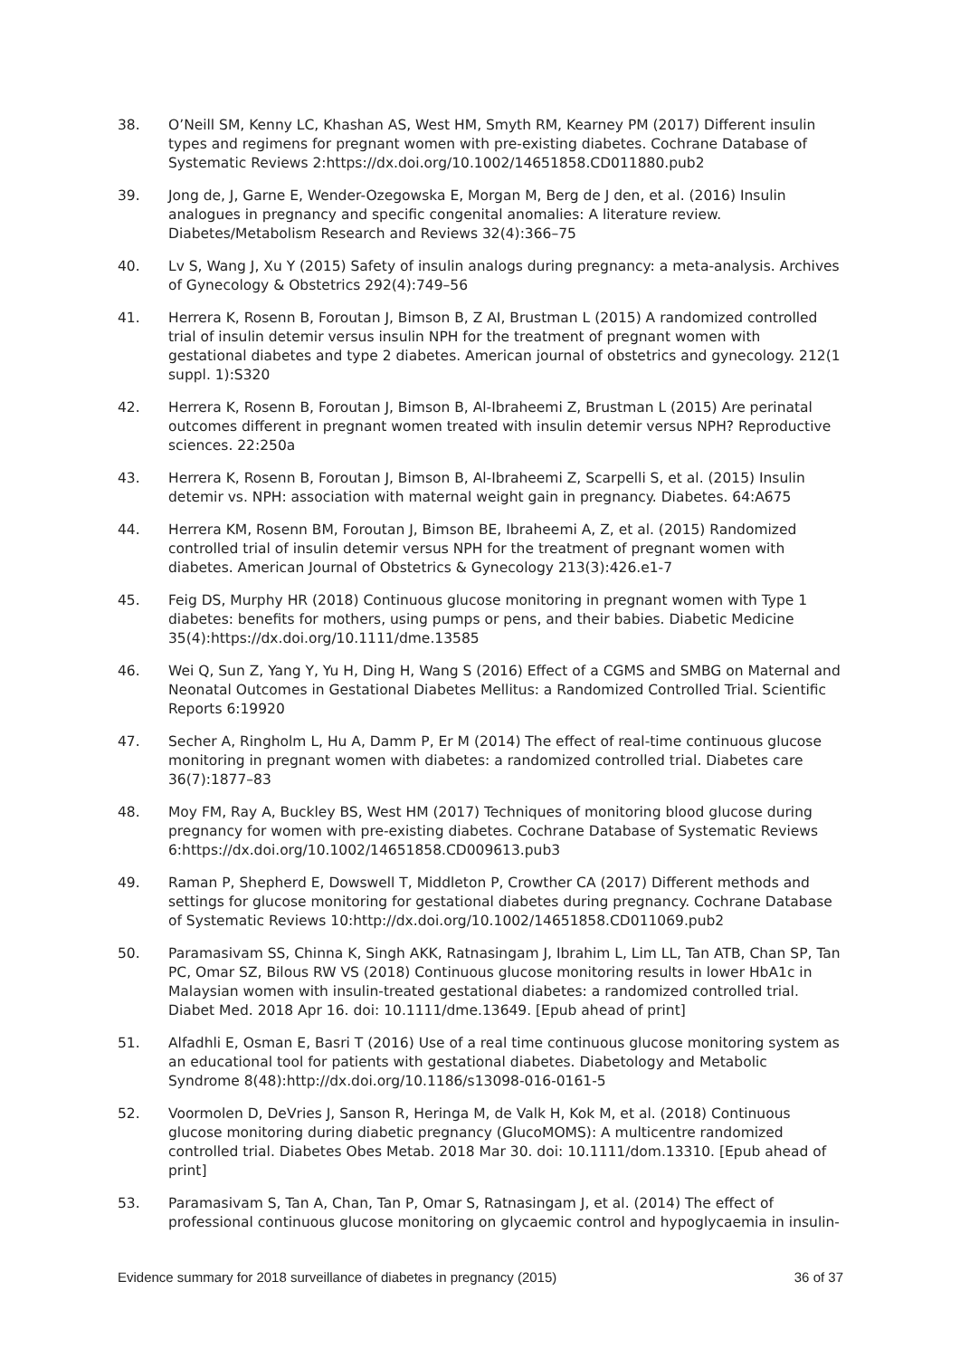38. O’Neill SM, Kenny LC, Khashan AS, West HM, Smyth RM, Kearney PM (2017) Different insulin types and regimens for pregnant women with pre-existing diabetes. Cochrane Database of Systematic Reviews 2:https://dx.doi.org/10.1002/14651858.CD011880.pub2
39. Jong de, J, Garne E, Wender-Ozegowska E, Morgan M, Berg de J den, et al. (2016) Insulin analogues in pregnancy and specific congenital anomalies: A literature review. Diabetes/Metabolism Research and Reviews 32(4):366–75
40. Lv S, Wang J, Xu Y (2015) Safety of insulin analogs during pregnancy: a meta-analysis. Archives of Gynecology & Obstetrics 292(4):749–56
41. Herrera K, Rosenn B, Foroutan J, Bimson B, Z AI, Brustman L (2015) A randomized controlled trial of insulin detemir versus insulin NPH for the treatment of pregnant women with gestational diabetes and type 2 diabetes. American journal of obstetrics and gynecology. 212(1 suppl. 1):S320
42. Herrera K, Rosenn B, Foroutan J, Bimson B, Al-Ibraheemi Z, Brustman L (2015) Are perinatal outcomes different in pregnant women treated with insulin detemir versus NPH? Reproductive sciences. 22:250a
43. Herrera K, Rosenn B, Foroutan J, Bimson B, Al-Ibraheemi Z, Scarpelli S, et al. (2015) Insulin detemir vs. NPH: association with maternal weight gain in pregnancy. Diabetes. 64:A675
44. Herrera KM, Rosenn BM, Foroutan J, Bimson BE, Ibraheemi A, Z, et al. (2015) Randomized controlled trial of insulin detemir versus NPH for the treatment of pregnant women with diabetes. American Journal of Obstetrics & Gynecology 213(3):426.e1-7
45. Feig DS, Murphy HR (2018) Continuous glucose monitoring in pregnant women with Type 1 diabetes: benefits for mothers, using pumps or pens, and their babies. Diabetic Medicine 35(4):https://dx.doi.org/10.1111/dme.13585
46. Wei Q, Sun Z, Yang Y, Yu H, Ding H, Wang S (2016) Effect of a CGMS and SMBG on Maternal and Neonatal Outcomes in Gestational Diabetes Mellitus: a Randomized Controlled Trial. Scientific Reports 6:19920
47. Secher A, Ringholm L, Hu A, Damm P, Er M (2014) The effect of real-time continuous glucose monitoring in pregnant women with diabetes: a randomized controlled trial. Diabetes care 36(7):1877–83
48. Moy FM, Ray A, Buckley BS, West HM (2017) Techniques of monitoring blood glucose during pregnancy for women with pre-existing diabetes. Cochrane Database of Systematic Reviews 6:https://dx.doi.org/10.1002/14651858.CD009613.pub3
49. Raman P, Shepherd E, Dowswell T, Middleton P, Crowther CA (2017) Different methods and settings for glucose monitoring for gestational diabetes during pregnancy. Cochrane Database of Systematic Reviews 10:http://dx.doi.org/10.1002/14651858.CD011069.pub2
50. Paramasivam SS, Chinna K, Singh AKK, Ratnasingam J, Ibrahim L, Lim LL, Tan ATB, Chan SP, Tan PC, Omar SZ, Bilous RW VS (2018) Continuous glucose monitoring results in lower HbA1c in Malaysian women with insulin-treated gestational diabetes: a randomized controlled trial. Diabet Med. 2018 Apr 16. doi: 10.1111/dme.13649. [Epub ahead of print]
51. Alfadhli E, Osman E, Basri T (2016) Use of a real time continuous glucose monitoring system as an educational tool for patients with gestational diabetes. Diabetology and Metabolic Syndrome 8(48):http://dx.doi.org/10.1186/s13098-016-0161-5
52. Voormolen D, DeVries J, Sanson R, Heringa M, de Valk H, Kok M, et al. (2018) Continuous glucose monitoring during diabetic pregnancy (GlucoMOMS): A multicentre randomized controlled trial. Diabetes Obes Metab. 2018 Mar 30. doi: 10.1111/dom.13310. [Epub ahead of print]
53. Paramasivam S, Tan A, Chan, Tan P, Omar S, Ratnasingam J, et al. (2014) The effect of professional continuous glucose monitoring on glycaemic control and hypoglycaemia in insulin-
Evidence summary for 2018 surveillance of diabetes in pregnancy (2015) 36 of 37